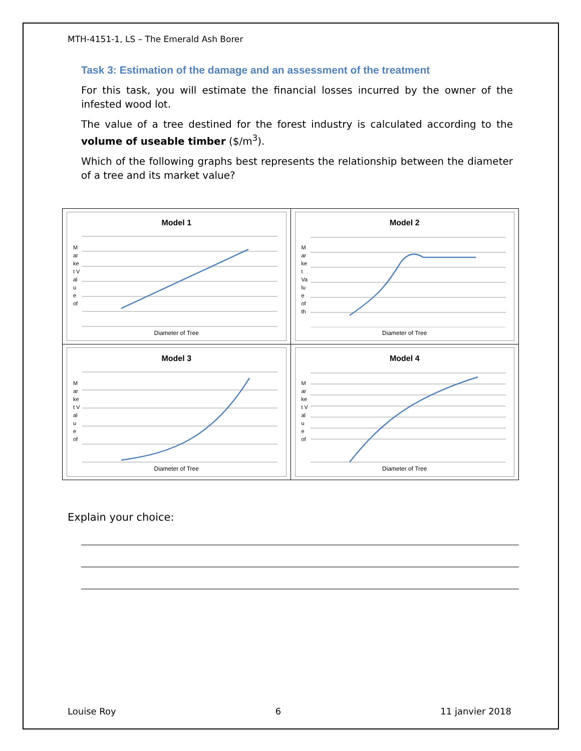MTH-4151-1, LS – The Emerald Ash Borer
Task 3: Estimation of the damage and an assessment of the treatment
For this task, you will estimate the financial losses incurred by the owner of the infested wood lot.
The value of a tree destined for the forest industry is calculated according to the volume of useable timber ($/m<sup>3</sup>).
Which of the following graphs best represents the relationship between the diameter of a tree and its market value?
| Model 1 M ar ke t V al u e of Diameter of Tree | Model 2 M ar ke t Va lu e of th Diameter of Tree |
| Model 3 M ar ke t V al u e of Diameter of Tree | Model 4 M ar ke t V al u e of Diameter of Tree |
Explain your choice:
Louise Roy 6 11 janvier 2018